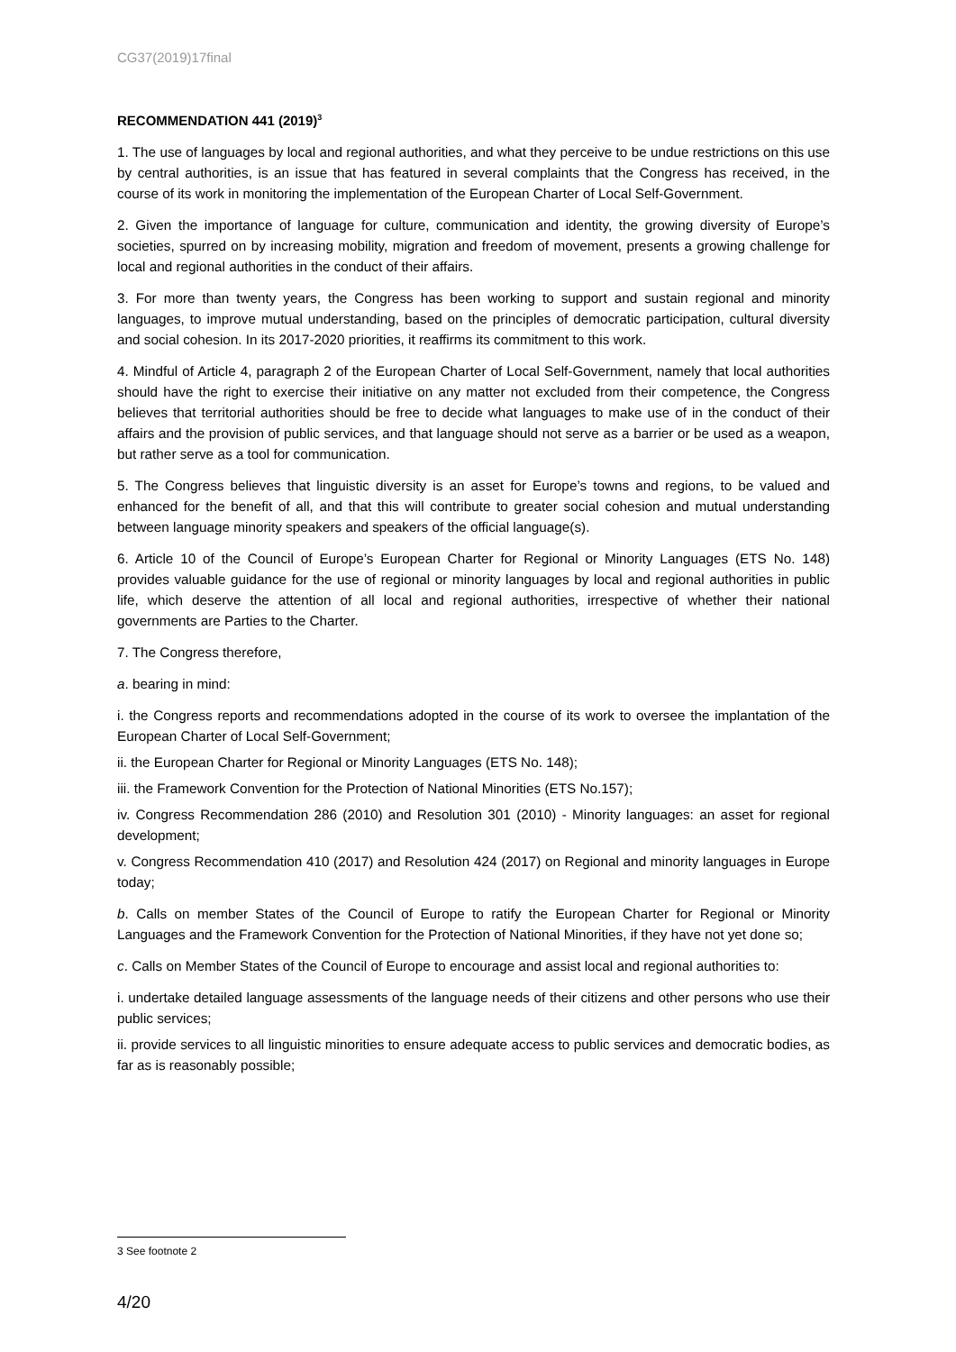CG37(2019)17final
RECOMMENDATION 441 (2019)<sup>3</sup>
1. The use of languages by local and regional authorities, and what they perceive to be undue restrictions on this use by central authorities, is an issue that has featured in several complaints that the Congress has received, in the course of its work in monitoring the implementation of the European Charter of Local Self-Government.
2. Given the importance of language for culture, communication and identity, the growing diversity of Europe’s societies, spurred on by increasing mobility, migration and freedom of movement, presents a growing challenge for local and regional authorities in the conduct of their affairs.
3. For more than twenty years, the Congress has been working to support and sustain regional and minority languages, to improve mutual understanding, based on the principles of democratic participation, cultural diversity and social cohesion. In its 2017-2020 priorities, it reaffirms its commitment to this work.
4. Mindful of Article 4, paragraph 2 of the European Charter of Local Self-Government, namely that local authorities should have the right to exercise their initiative on any matter not excluded from their competence, the Congress believes that territorial authorities should be free to decide what languages to make use of in the conduct of their affairs and the provision of public services, and that language should not serve as a barrier or be used as a weapon, but rather serve as a tool for communication.
5. The Congress believes that linguistic diversity is an asset for Europe’s towns and regions, to be valued and enhanced for the benefit of all, and that this will contribute to greater social cohesion and mutual understanding between language minority speakers and speakers of the official language(s).
6. Article 10 of the Council of Europe’s European Charter for Regional or Minority Languages (ETS No. 148) provides valuable guidance for the use of regional or minority languages by local and regional authorities in public life, which deserve the attention of all local and regional authorities, irrespective of whether their national governments are Parties to the Charter.
7. The Congress therefore,
a. bearing in mind:
i. the Congress reports and recommendations adopted in the course of its work to oversee the implantation of the European Charter of Local Self-Government;
ii. the European Charter for Regional or Minority Languages (ETS No. 148);
iii. the Framework Convention for the Protection of National Minorities (ETS No.157);
iv. Congress Recommendation 286 (2010) and Resolution 301 (2010) - Minority languages: an asset for regional development;
v. Congress Recommendation 410 (2017) and Resolution 424 (2017) on Regional and minority languages in Europe today;
b. Calls on member States of the Council of Europe to ratify the European Charter for Regional or Minority Languages and the Framework Convention for the Protection of National Minorities, if they have not yet done so;
c. Calls on Member States of the Council of Europe to encourage and assist local and regional authorities to:
i. undertake detailed language assessments of the language needs of their citizens and other persons who use their public services;
ii. provide services to all linguistic minorities to ensure adequate access to public services and democratic bodies, as far as is reasonably possible;
3 See footnote 2
4/20